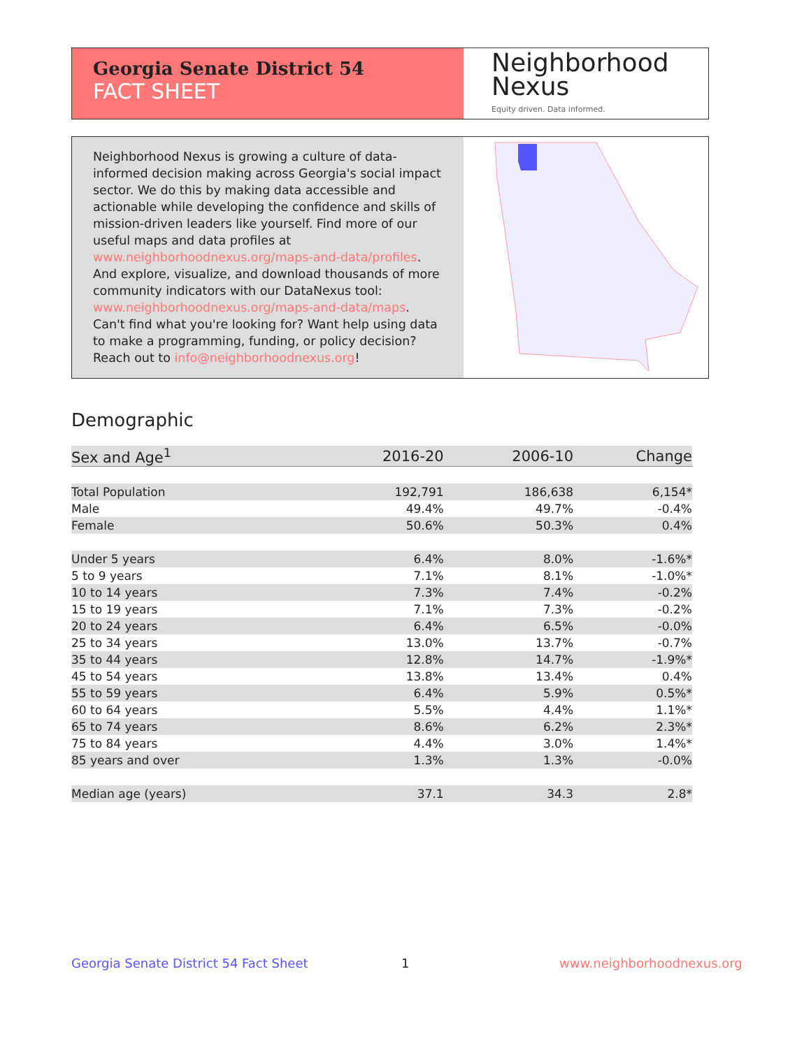Georgia Senate District 54
FACT SHEET
Neighborhood
Nexus
Equity driven. Data informed.
Neighborhood Nexus is growing a culture of data-informed decision making across Georgia's social impact sector. We do this by making data accessible and actionable while developing the confidence and skills of mission-driven leaders like yourself. Find more of our useful maps and data profiles at www.neighborhoodnexus.org/maps-and-data/profiles. And explore, visualize, and download thousands of more community indicators with our DataNexus tool: www.neighborhoodnexus.org/maps-and-data/maps. Can't find what you're looking for? Want help using data to make a programming, funding, or policy decision? Reach out to info@neighborhoodnexus.org!
Demographic
| Sex and Age<sup>1</sup> | 2016-20 | 2006-10 | Change |
| --- | --- | --- | --- |
| Total Population | 192,791 | 186,638 | 6,154* |
| Male | 49.4% | 49.7% | -0.4% |
| Female | 50.6% | 50.3% | 0.4% |
| Under 5 years | 6.4% | 8.0% | -1.6%* |
| 5 to 9 years | 7.1% | 8.1% | -1.0%* |
| 10 to 14 years | 7.3% | 7.4% | -0.2% |
| 15 to 19 years | 7.1% | 7.3% | -0.2% |
| 20 to 24 years | 6.4% | 6.5% | -0.0% |
| 25 to 34 years | 13.0% | 13.7% | -0.7% |
| 35 to 44 years | 12.8% | 14.7% | -1.9%* |
| 45 to 54 years | 13.8% | 13.4% | 0.4% |
| 55 to 59 years | 6.4% | 5.9% | 0.5%* |
| 60 to 64 years | 5.5% | 4.4% | 1.1%* |
| 65 to 74 years | 8.6% | 6.2% | 2.3%* |
| 75 to 84 years | 4.4% | 3.0% | 1.4%* |
| 85 years and over | 1.3% | 1.3% | -0.0% |
| Median age (years) | 37.1 | 34.3 | 2.8* |
Georgia Senate District 54 Fact Sheet
1 www.neighborhoodnexus.org